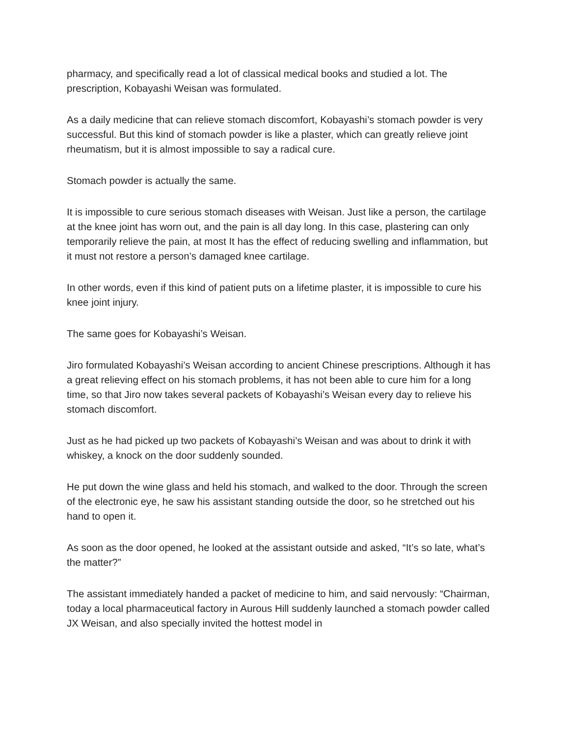pharmacy, and specifically read a lot of classical medical books and studied a lot. The prescription, Kobayashi Weisan was formulated.
As a daily medicine that can relieve stomach discomfort, Kobayashi’s stomach powder is very successful. But this kind of stomach powder is like a plaster, which can greatly relieve joint rheumatism, but it is almost impossible to say a radical cure.
Stomach powder is actually the same.
It is impossible to cure serious stomach diseases with Weisan. Just like a person, the cartilage at the knee joint has worn out, and the pain is all day long. In this case, plastering can only temporarily relieve the pain, at most It has the effect of reducing swelling and inflammation, but it must not restore a person’s damaged knee cartilage.
In other words, even if this kind of patient puts on a lifetime plaster, it is impossible to cure his knee joint injury.
The same goes for Kobayashi’s Weisan.
Jiro formulated Kobayashi’s Weisan according to ancient Chinese prescriptions. Although it has a great relieving effect on his stomach problems, it has not been able to cure him for a long time, so that Jiro now takes several packets of Kobayashi’s Weisan every day to relieve his stomach discomfort.
Just as he had picked up two packets of Kobayashi’s Weisan and was about to drink it with whiskey, a knock on the door suddenly sounded.
He put down the wine glass and held his stomach, and walked to the door. Through the screen of the electronic eye, he saw his assistant standing outside the door, so he stretched out his hand to open it.
As soon as the door opened, he looked at the assistant outside and asked, “It’s so late, what’s the matter?”
The assistant immediately handed a packet of medicine to him, and said nervously: “Chairman, today a local pharmaceutical factory in Aurous Hill suddenly launched a stomach powder called JX Weisan, and also specially invited the hottest model in